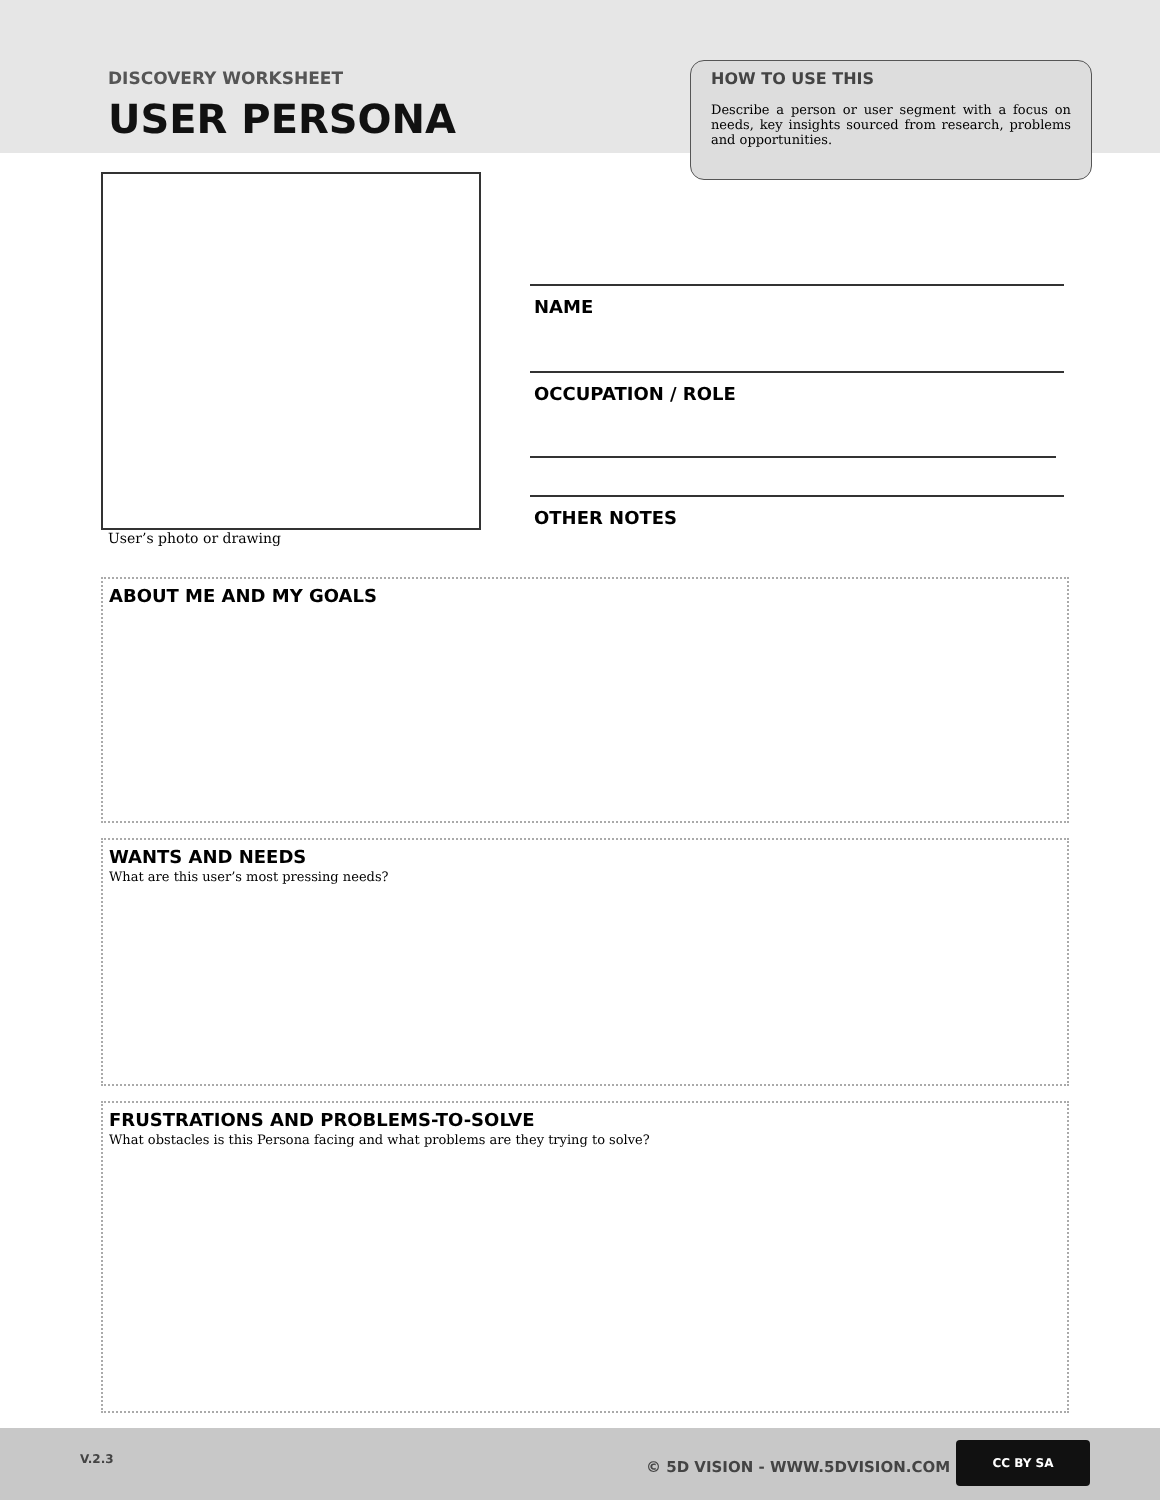DISCOVERY WORKSHEET
USER PERSONA
HOW TO USE THIS
Describe a person or user segment with a focus on needs, key insights sourced from research, problems and opportunities.
User’s photo or drawing
NAME
OCCUPATION / ROLE
OTHER NOTES
ABOUT ME AND MY GOALS
WANTS AND NEEDS
What are this user’s most pressing needs?
FRUSTRATIONS AND PROBLEMS-TO-SOLVE
What obstacles is this Persona facing and what problems are they trying to solve?
V.2.3 © 5D VISION - WWW.5DVISION.COM
CC BY SA